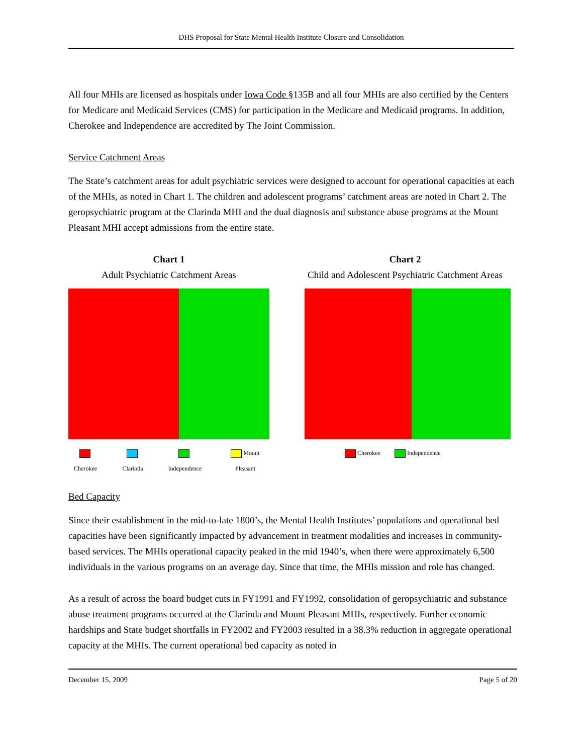DHS Proposal for State Mental Health Institute Closure and Consolidation
All four MHIs are licensed as hospitals under Iowa Code §135B and all four MHIs are also certified by the Centers for Medicare and Medicaid Services (CMS) for participation in the Medicare and Medicaid programs. In addition, Cherokee and Independence are accredited by The Joint Commission.
Service Catchment Areas
The State’s catchment areas for adult psychiatric services were designed to account for operational capacities at each of the MHIs, as noted in Chart 1. The children and adolescent programs’ catchment areas are noted in Chart 2. The geropsychiatric program at the Clarinda MHI and the dual diagnosis and substance abuse programs at the Mount Pleasant MHI accept admissions from the entire state.
Chart 1
Adult Psychiatric Catchment Areas
Cherokee Clarinda Independence Mount Pleasant
Chart 2
Child and Adolescent Psychiatric Catchment Areas
Cherokee Independence
Bed Capacity
Since their establishment in the mid-to-late 1800’s, the Mental Health Institutes’ populations and operational bed capacities have been significantly impacted by advancement in treatment modalities and increases in community-based services. The MHIs operational capacity peaked in the mid 1940’s, when there were approximately 6,500 individuals in the various programs on an average day. Since that time, the MHIs mission and role has changed.
As a result of across the board budget cuts in FY1991 and FY1992, consolidation of geropsychiatric and substance abuse treatment programs occurred at the Clarinda and Mount Pleasant MHIs, respectively. Further economic hardships and State budget shortfalls in FY2002 and FY2003 resulted in a 38.3% reduction in aggregate operational capacity at the MHIs. The current operational bed capacity as noted in
December 15, 2009 Page 5 of 20